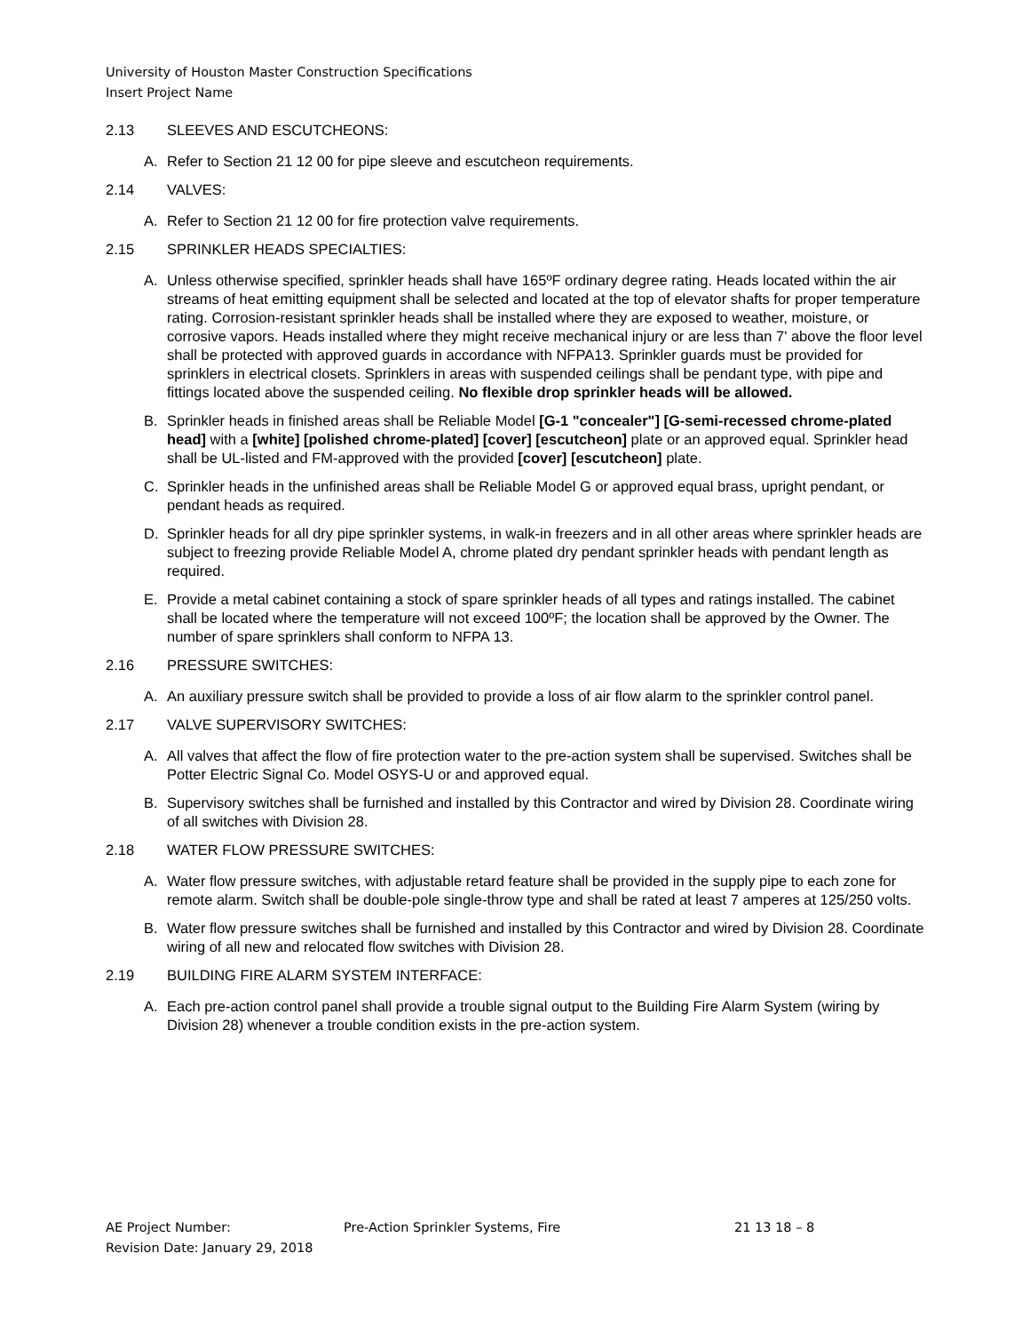University of Houston Master Construction Specifications
Insert Project Name
2.13 SLEEVES AND ESCUTCHEONS:
A. Refer to Section 21 12 00 for pipe sleeve and escutcheon requirements.
2.14 VALVES:
A. Refer to Section 21 12 00 for fire protection valve requirements.
2.15 SPRINKLER HEADS SPECIALTIES:
A. Unless otherwise specified, sprinkler heads shall have 165ºF ordinary degree rating. Heads located within the air streams of heat emitting equipment shall be selected and located at the top of elevator shafts for proper temperature rating. Corrosion-resistant sprinkler heads shall be installed where they are exposed to weather, moisture, or corrosive vapors. Heads installed where they might receive mechanical injury or are less than 7' above the floor level shall be protected with approved guards in accordance with NFPA13. Sprinkler guards must be provided for sprinklers in electrical closets. Sprinklers in areas with suspended ceilings shall be pendant type, with pipe and fittings located above the suspended ceiling. No flexible drop sprinkler heads will be allowed.
B. Sprinkler heads in finished areas shall be Reliable Model [G-1 "concealer"] [G-semi-recessed chrome-plated head] with a [white] [polished chrome-plated] [cover] [escutcheon] plate or an approved equal. Sprinkler head shall be UL-listed and FM-approved with the provided [cover] [escutcheon] plate.
C. Sprinkler heads in the unfinished areas shall be Reliable Model G or approved equal brass, upright pendant, or pendant heads as required.
D. Sprinkler heads for all dry pipe sprinkler systems, in walk-in freezers and in all other areas where sprinkler heads are subject to freezing provide Reliable Model A, chrome plated dry pendant sprinkler heads with pendant length as required.
E. Provide a metal cabinet containing a stock of spare sprinkler heads of all types and ratings installed. The cabinet shall be located where the temperature will not exceed 100ºF; the location shall be approved by the Owner. The number of spare sprinklers shall conform to NFPA 13.
2.16 PRESSURE SWITCHES:
A. An auxiliary pressure switch shall be provided to provide a loss of air flow alarm to the sprinkler control panel.
2.17 VALVE SUPERVISORY SWITCHES:
A. All valves that affect the flow of fire protection water to the pre-action system shall be supervised. Switches shall be Potter Electric Signal Co. Model OSYS-U or and approved equal.
B. Supervisory switches shall be furnished and installed by this Contractor and wired by Division 28. Coordinate wiring of all switches with Division 28.
2.18 WATER FLOW PRESSURE SWITCHES:
A. Water flow pressure switches, with adjustable retard feature shall be provided in the supply pipe to each zone for remote alarm. Switch shall be double-pole single-throw type and shall be rated at least 7 amperes at 125/250 volts.
B. Water flow pressure switches shall be furnished and installed by this Contractor and wired by Division 28. Coordinate wiring of all new and relocated flow switches with Division 28.
2.19 BUILDING FIRE ALARM SYSTEM INTERFACE:
A. Each pre-action control panel shall provide a trouble signal output to the Building Fire Alarm System (wiring by Division 28) whenever a trouble condition exists in the pre-action system.
AE Project Number: Pre-Action Sprinkler Systems, Fire 21 13 18 – 8
Revision Date: January 29, 2018